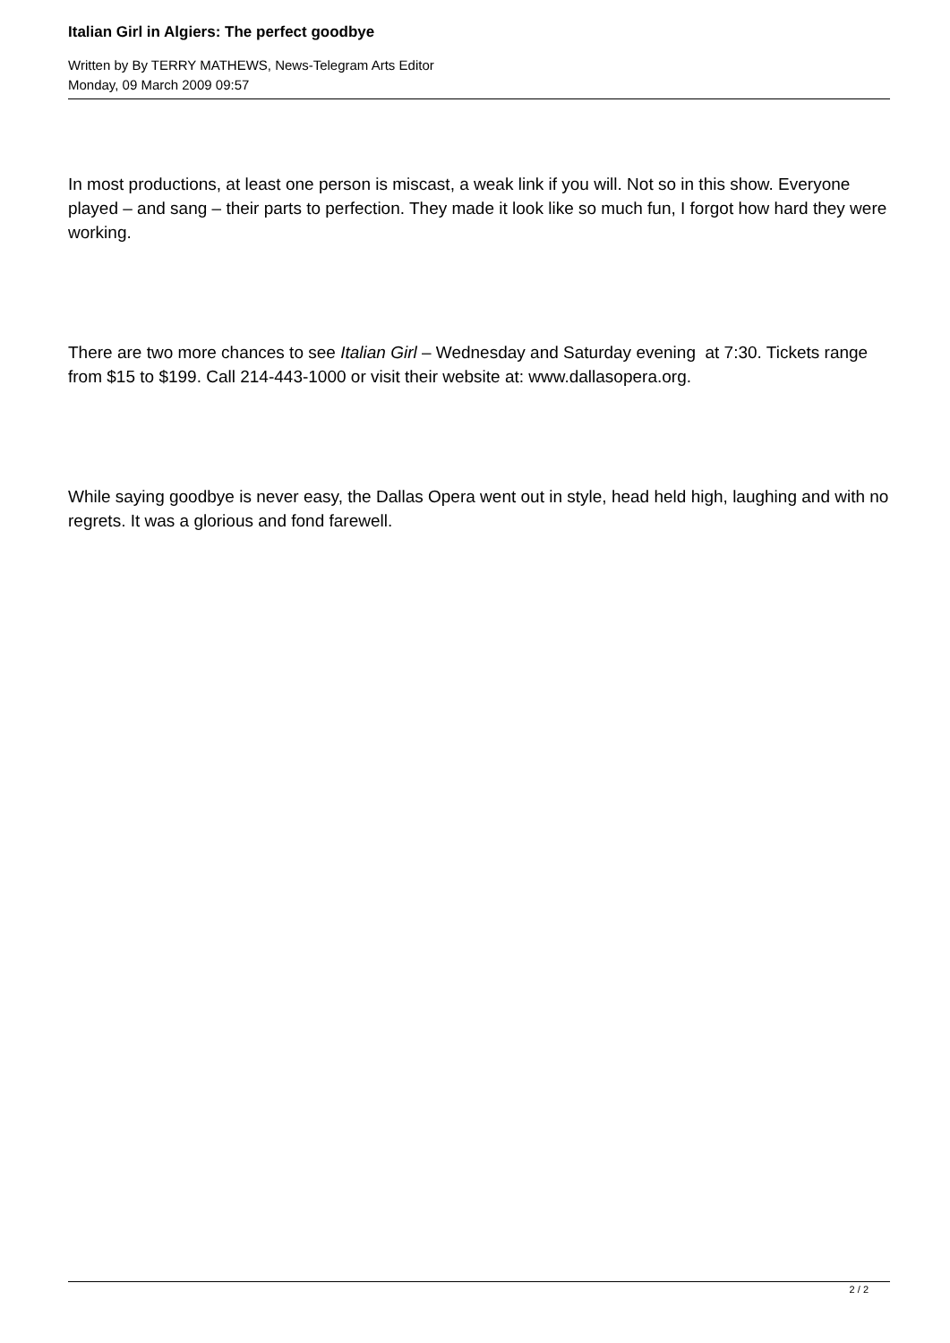Italian Girl in Algiers: The perfect goodbye
Written by By TERRY MATHEWS, News-Telegram Arts Editor
Monday, 09 March 2009 09:57
In most productions, at least one person is miscast, a weak link if you will. Not so in this show. Everyone played – and sang – their parts to perfection. They made it look like so much fun, I forgot how hard they were working.
There are two more chances to see Italian Girl – Wednesday and Saturday evening at 7:30. Tickets range from $15 to $199. Call 214-443-1000 or visit their website at: www.dallasopera.org.
While saying goodbye is never easy, the Dallas Opera went out in style, head held high, laughing and with no regrets. It was a glorious and fond farewell.
2 / 2